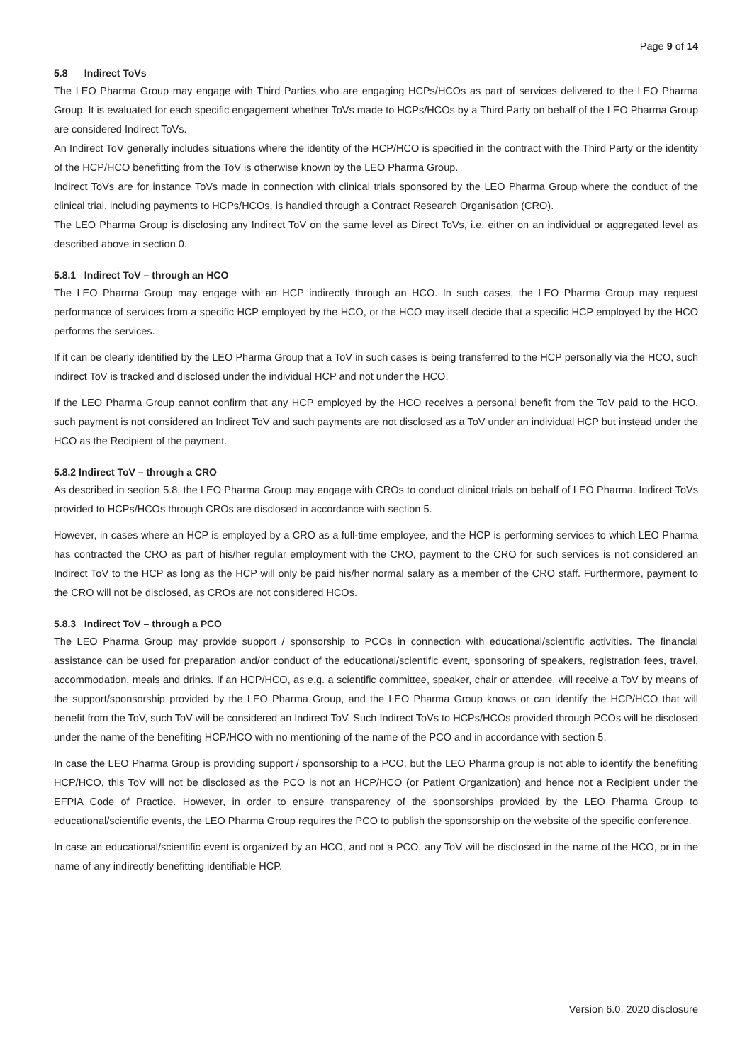Page 9 of 14
5.8 Indirect ToVs
The LEO Pharma Group may engage with Third Parties who are engaging HCPs/HCOs as part of services delivered to the LEO Pharma Group. It is evaluated for each specific engagement whether ToVs made to HCPs/HCOs by a Third Party on behalf of the LEO Pharma Group are considered Indirect ToVs.
An Indirect ToV generally includes situations where the identity of the HCP/HCO is specified in the contract with the Third Party or the identity of the HCP/HCO benefitting from the ToV is otherwise known by the LEO Pharma Group.
Indirect ToVs are for instance ToVs made in connection with clinical trials sponsored by the LEO Pharma Group where the conduct of the clinical trial, including payments to HCPs/HCOs, is handled through a Contract Research Organisation (CRO).
The LEO Pharma Group is disclosing any Indirect ToV on the same level as Direct ToVs, i.e. either on an individual or aggregated level as described above in section 0.
5.8.1 Indirect ToV – through an HCO
The LEO Pharma Group may engage with an HCP indirectly through an HCO. In such cases, the LEO Pharma Group may request performance of services from a specific HCP employed by the HCO, or the HCO may itself decide that a specific HCP employed by the HCO performs the services.
If it can be clearly identified by the LEO Pharma Group that a ToV in such cases is being transferred to the HCP personally via the HCO, such indirect ToV is tracked and disclosed under the individual HCP and not under the HCO.
If the LEO Pharma Group cannot confirm that any HCP employed by the HCO receives a personal benefit from the ToV paid to the HCO, such payment is not considered an Indirect ToV and such payments are not disclosed as a ToV under an individual HCP but instead under the HCO as the Recipient of the payment.
5.8.2 Indirect ToV – through a CRO
As described in section 5.8, the LEO Pharma Group may engage with CROs to conduct clinical trials on behalf of LEO Pharma. Indirect ToVs provided to HCPs/HCOs through CROs are disclosed in accordance with section 5.
However, in cases where an HCP is employed by a CRO as a full-time employee, and the HCP is performing services to which LEO Pharma has contracted the CRO as part of his/her regular employment with the CRO, payment to the CRO for such services is not considered an Indirect ToV to the HCP as long as the HCP will only be paid his/her normal salary as a member of the CRO staff. Furthermore, payment to the CRO will not be disclosed, as CROs are not considered HCOs.
5.8.3 Indirect ToV – through a PCO
The LEO Pharma Group may provide support / sponsorship to PCOs in connection with educational/scientific activities. The financial assistance can be used for preparation and/or conduct of the educational/scientific event, sponsoring of speakers, registration fees, travel, accommodation, meals and drinks. If an HCP/HCO, as e.g. a scientific committee, speaker, chair or attendee, will receive a ToV by means of the support/sponsorship provided by the LEO Pharma Group, and the LEO Pharma Group knows or can identify the HCP/HCO that will benefit from the ToV, such ToV will be considered an Indirect ToV. Such Indirect ToVs to HCPs/HCOs provided through PCOs will be disclosed under the name of the benefiting HCP/HCO with no mentioning of the name of the PCO and in accordance with section 5.
In case the LEO Pharma Group is providing support / sponsorship to a PCO, but the LEO Pharma group is not able to identify the benefiting HCP/HCO, this ToV will not be disclosed as the PCO is not an HCP/HCO (or Patient Organization) and hence not a Recipient under the EFPIA Code of Practice. However, in order to ensure transparency of the sponsorships provided by the LEO Pharma Group to educational/scientific events, the LEO Pharma Group requires the PCO to publish the sponsorship on the website of the specific conference.
In case an educational/scientific event is organized by an HCO, and not a PCO, any ToV will be disclosed in the name of the HCO, or in the name of any indirectly benefitting identifiable HCP.
Version 6.0, 2020 disclosure